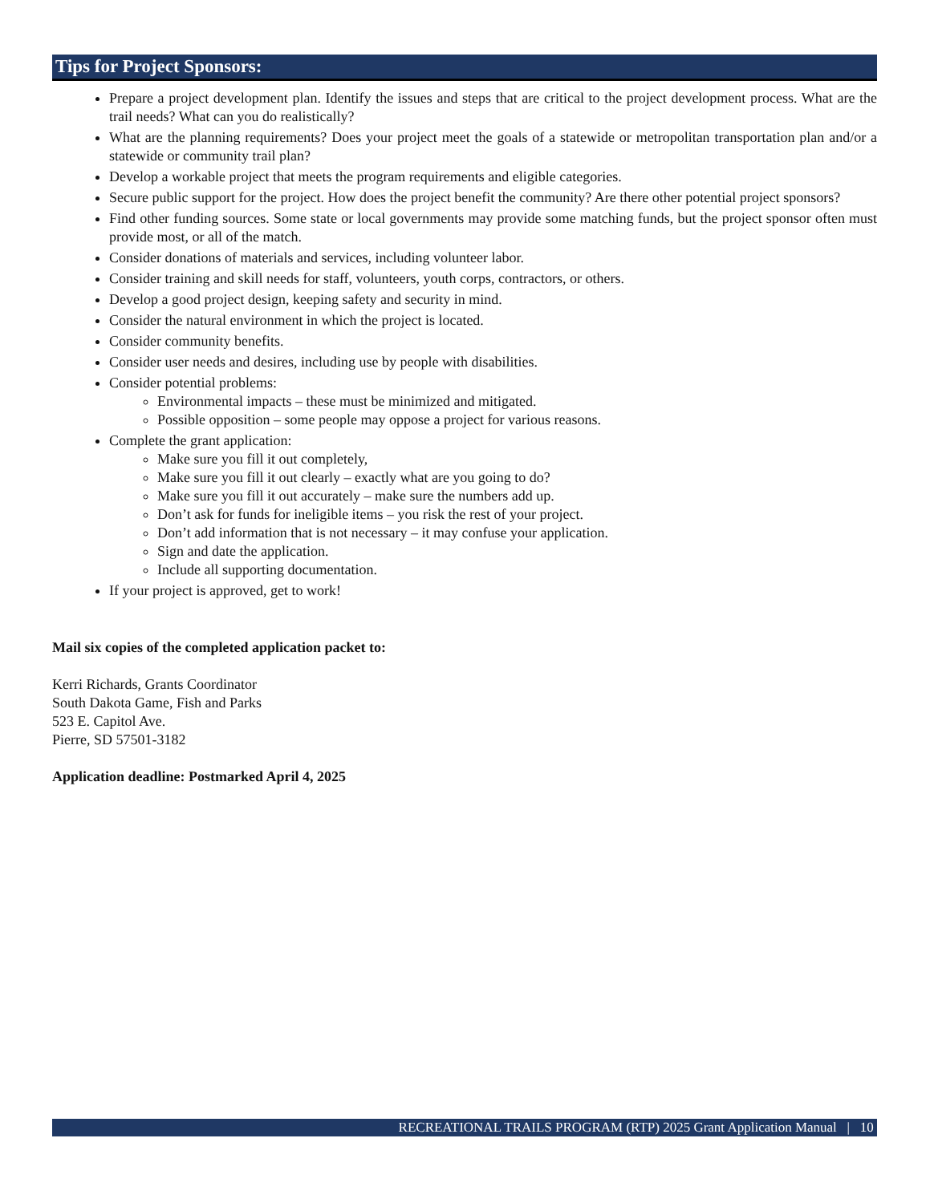Tips for Project Sponsors:
Prepare a project development plan. Identify the issues and steps that are critical to the project development process. What are the trail needs? What can you do realistically?
What are the planning requirements? Does your project meet the goals of a statewide or metropolitan transportation plan and/or a statewide or community trail plan?
Develop a workable project that meets the program requirements and eligible categories.
Secure public support for the project. How does the project benefit the community? Are there other potential project sponsors?
Find other funding sources. Some state or local governments may provide some matching funds, but the project sponsor often must provide most, or all of the match.
Consider donations of materials and services, including volunteer labor.
Consider training and skill needs for staff, volunteers, youth corps, contractors, or others.
Develop a good project design, keeping safety and security in mind.
Consider the natural environment in which the project is located.
Consider community benefits.
Consider user needs and desires, including use by people with disabilities.
Consider potential problems:
Environmental impacts – these must be minimized and mitigated.
Possible opposition – some people may oppose a project for various reasons.
Complete the grant application:
Make sure you fill it out completely,
Make sure you fill it out clearly – exactly what are you going to do?
Make sure you fill it out accurately – make sure the numbers add up.
Don’t ask for funds for ineligible items – you risk the rest of your project.
Don’t add information that is not necessary – it may confuse your application.
Sign and date the application.
Include all supporting documentation.
If your project is approved, get to work!
Mail six copies of the completed application packet to:
Kerri Richards, Grants Coordinator
South Dakota Game, Fish and Parks
523 E. Capitol Ave.
Pierre, SD 57501-3182
Application deadline: Postmarked April 4, 2025
RECREATIONAL TRAILS PROGRAM (RTP) 2025 Grant Application Manual | 10